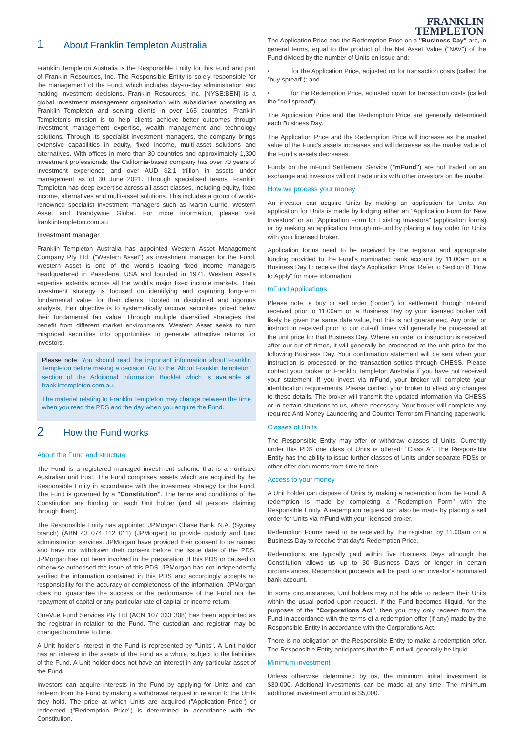FRANKLIN
TEMPLETON
1 About Franklin Templeton Australia
Franklin Templeton Australia is the Responsible Entity for this Fund and part of Franklin Resources, Inc. The Responsible Entity is solely responsible for the management of the Fund, which includes day-to-day administration and making investment decisions. Franklin Resources, Inc. [NYSE:BEN] is a global investment management organisation with subsidiaries operating as Franklin Templeton and serving clients in over 165 countries. Franklin Templeton's mission is to help clients achieve better outcomes through investment management expertise, wealth management and technology solutions. Through its specialist investment managers, the company brings extensive capabilities in equity, fixed income, multi-asset solutions and alternatives. With offices in more than 30 countries and approximately 1,300 investment professionals, the California-based company has over 70 years of investment experience and over AUD $2.1 trillion in assets under management as of 30 June 2021. Through specialised teams, Franklin Templeton has deep expertise across all asset classes, including equity, fixed income, alternatives and multi-asset solutions. This includes a group of world-renowned specialist investment managers such as Martin Currie, Western Asset and Brandywine Global. For more information, please visit franklintempleton.com.au
Investment manager
Franklin Templeton Australia has appointed Western Asset Management Company Pty Ltd. ("Western Asset") as investment manager for the Fund. Western Asset is one of the world's leading fixed income managers headquartered in Pasadena, USA and founded in 1971. Western Asset's expertise extends across all the world's major fixed income markets. Their investment strategy is focused on identifying and capturing long-term fundamental value for their clients. Rooted in disciplined and rigorous analysis, their objective is to systematically uncover securities priced below their fundamental fair value. Through multiple diversified strategies that benefit from different market environments, Western Asset seeks to turn mispriced securities into opportunities to generate attractive returns for investors.
Please note: You should read the important information about Franklin Templeton before making a decision. Go to the 'About Franklin Templeton' section of the Additional Information Booklet which is available at franklintempleton.com.au.
The material relating to Franklin Templeton may change between the time when you read the PDS and the day when you acquire the Fund.
2 How the Fund works
About the Fund and structure
The Fund is a registered managed investment scheme that is an unlisted Australian unit trust. The Fund comprises assets which are acquired by the Responsible Entity in accordance with the investment strategy for the Fund. The Fund is governed by a "Constitution". The terms and conditions of the Constitution are binding on each Unit holder (and all persons claiming through them).
The Responsible Entity has appointed JPMorgan Chase Bank, N.A. (Sydney branch) (ABN 43 074 112 011) (JPMorgan) to provide custody and fund administration services. JPMorgan have provided their consent to be named and have not withdrawn their consent before the issue date of the PDS. JPMorgan has not been involved in the preparation of this PDS or caused or otherwise authorised the issue of this PDS. JPMorgan has not independently verified the information contained in this PDS and accordingly accepts no responsibility for the accuracy or completeness of the information. JPMorgan does not guarantee the success or the performance of the Fund nor the repayment of capital or any particular rate of capital or income return.
OneVue Fund Services Pty Ltd (ACN 107 333 308) has been appointed as the registrar in relation to the Fund. The custodian and registrar may be changed from time to time.
A Unit holder's interest in the Fund is represented by "Units". A Unit holder has an interest in the assets of the Fund as a whole, subject to the liabilities of the Fund. A Unit holder does not have an interest in any particular asset of the Fund.
Investors can acquire interests in the Fund by applying for Units and can redeem from the Fund by making a withdrawal request in relation to the Units they hold. The price at which Units are acquired ("Application Price") or redeemed ("Redemption Price") is determined in accordance with the Constitution.
The Application Price and the Redemption Price on a "Business Day" are, in general terms, equal to the product of the Net Asset Value ("NAV") of the Fund divided by the number of Units on issue and:
• for the Application Price, adjusted up for transaction costs (called the "buy spread"); and
• for the Redemption Price, adjusted down for transaction costs (called the "sell spread").
The Application Price and the Redemption Price are generally determined each Business Day.
The Application Price and the Redemption Price will increase as the market value of the Fund's assets increases and will decrease as the market value of the Fund's assets decreases.
Funds on the mFund Settlement Service ("mFund") are not traded on an exchange and investors will not trade units with other investors on the market.
How we process your money
An investor can acquire Units by making an application for Units. An application for Units is made by lodging either an "Application Form for New Investors" or an "Application Form for Existing Investors" (application forms) or by making an application through mFund by placing a buy order for Units with your licensed broker.
Application forms need to be received by the registrar and appropriate funding provided to the Fund's nominated bank account by 11.00am on a Business Day to receive that day's Application Price. Refer to Section 8 "How to Apply" for more information.
mFund applications
Please note, a buy or sell order ("order") for settlement through mFund received prior to 11:00am on a Business Day by your licensed broker will likely be given the same date value, but this is not guaranteed. Any order or instruction received prior to our cut-off times will generally be processed at the unit price for that Business Day. Where an order or instruction is received after our cut-off times, it will generally be processed at the unit price for the following Business Day. Your confirmation statement will be sent when your instruction is processed or the transaction settles through CHESS. Please contact your broker or Franklin Templeton Australia if you have not received your statement. If you invest via mFund, your broker will complete your identification requirements. Please contact your broker to effect any changes to these details. The broker will transmit the updated information via CHESS or in certain situations to us, where necessary. Your broker will complete any required Anti-Money Laundering and Counter-Terrorism Financing paperwork.
Classes of Units
The Responsible Entity may offer or withdraw classes of Units. Currently under this PDS one class of Units is offered: "Class A". The Responsible Entity has the ability to issue further classes of Units under separate PDSs or other offer documents from time to time.
Access to your money
A Unit holder can dispose of Units by making a redemption from the Fund. A redemption is made by completing a "Redemption Form" with the Responsible Entity. A redemption request can also be made by placing a sell order for Units via mFund with your licensed broker.
Redemption Forms need to be received by, the registrar, by 11.00am on a Business Day to receive that day's Redemption Price.
Redemptions are typically paid within five Business Days although the Constitution allows us up to 30 Business Days or longer in certain circumstances. Redemption proceeds will be paid to an investor's nominated bank account.
In some circumstances, Unit holders may not be able to redeem their Units within the usual period upon request. If the Fund becomes illiquid, for the purposes of the "Corporations Act", then you may only redeem from the Fund in accordance with the terms of a redemption offer (if any) made by the Responsible Entity in accordance with the Corporations Act.
There is no obligation on the Responsible Entity to make a redemption offer. The Responsible Entity anticipates that the Fund will generally be liquid.
Minimum investment
Unless otherwise determined by us, the minimum initial investment is $30,000. Additional investments can be made at any time. The minimum additional investment amount is $5,000.